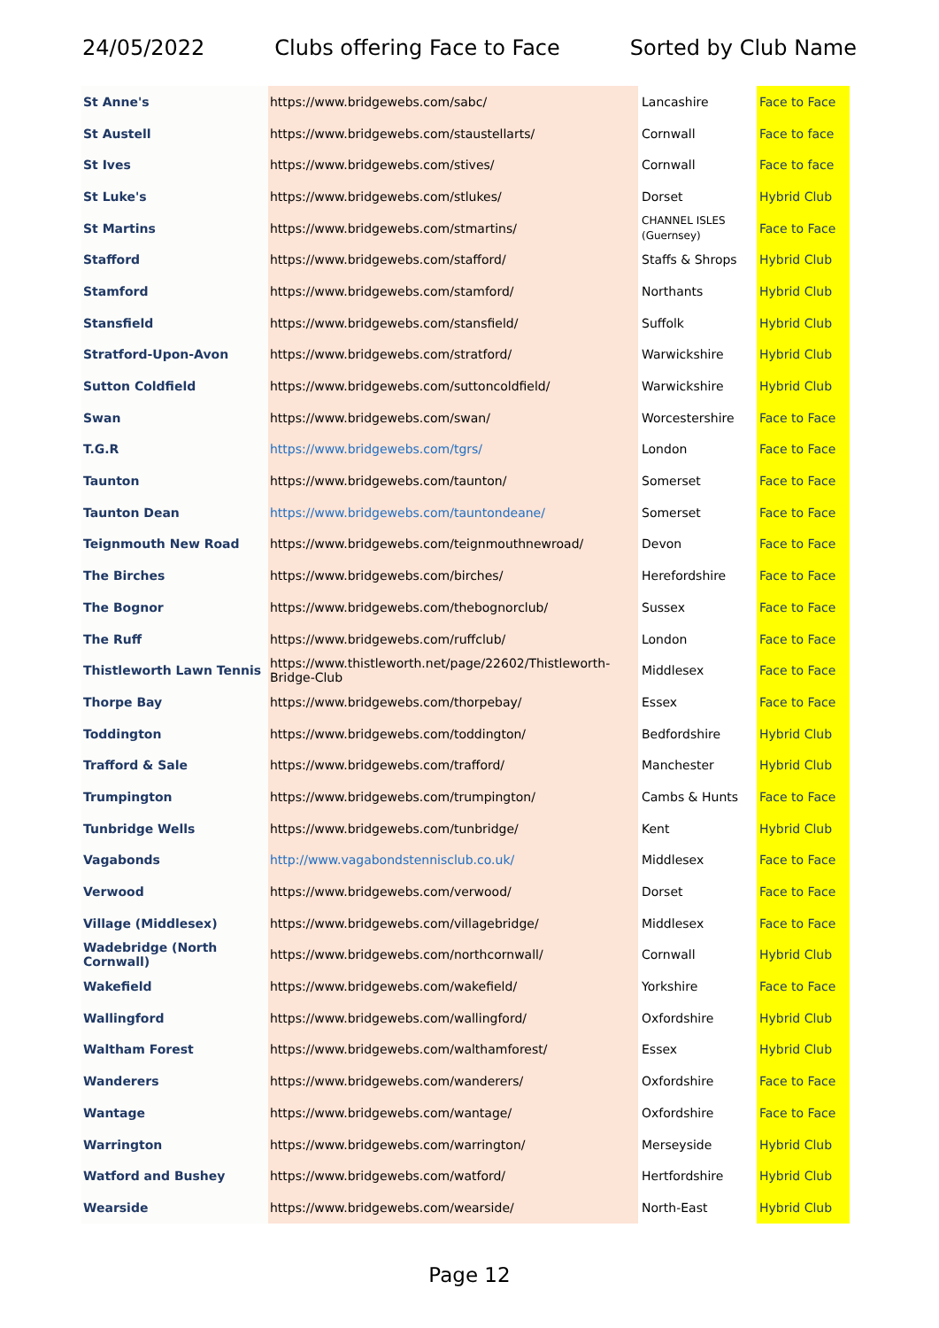24/05/2022 Clubs offering Face to Face Sorted by Club Name
| St Anne's | https://www.bridgewebs.com/sabc/ | Lancashire | Face to Face |
| St Austell | https://www.bridgewebs.com/staustellarts/ | Cornwall | Face to face |
| St Ives | https://www.bridgewebs.com/stives/ | Cornwall | Face to face |
| St Luke's | https://www.bridgewebs.com/stlukes/ | Dorset | Hybrid Club |
| St Martins | https://www.bridgewebs.com/stmartins/ | CHANNEL ISLES (Guernsey) | Face to Face |
| Stafford | https://www.bridgewebs.com/stafford/ | Staffs & Shrops | Hybrid Club |
| Stamford | https://www.bridgewebs.com/stamford/ | Northants | Hybrid Club |
| Stansfield | https://www.bridgewebs.com/stansfield/ | Suffolk | Hybrid Club |
| Stratford-Upon-Avon | https://www.bridgewebs.com/stratford/ | Warwickshire | Hybrid Club |
| Sutton Coldfield | https://www.bridgewebs.com/suttoncoldfield/ | Warwickshire | Hybrid Club |
| Swan | https://www.bridgewebs.com/swan/ | Worcestershire | Face to Face |
| T.G.R | https://www.bridgewebs.com/tgrs/ | London | Face to Face |
| Taunton | https://www.bridgewebs.com/taunton/ | Somerset | Face to Face |
| Taunton Dean | https://www.bridgewebs.com/tauntondeane/ | Somerset | Face to Face |
| Teignmouth New Road | https://www.bridgewebs.com/teignmouthnewroad/ | Devon | Face to Face |
| The Birches | https://www.bridgewebs.com/birches/ | Herefordshire | Face to Face |
| The Bognor | https://www.bridgewebs.com/thebognorclub/ | Sussex | Face to Face |
| The Ruff | https://www.bridgewebs.com/ruffclub/ | London | Face to Face |
| Thistleworth Lawn Tennis | https://www.thistleworth.net/page/22602/Thistleworth-Bridge-Club | Middlesex | Face to Face |
| Thorpe Bay | https://www.bridgewebs.com/thorpebay/ | Essex | Face to Face |
| Toddington | https://www.bridgewebs.com/toddington/ | Bedfordshire | Hybrid Club |
| Trafford & Sale | https://www.bridgewebs.com/trafford/ | Manchester | Hybrid Club |
| Trumpington | https://www.bridgewebs.com/trumpington/ | Cambs & Hunts | Face to Face |
| Tunbridge Wells | https://www.bridgewebs.com/tunbridge/ | Kent | Hybrid Club |
| Vagabonds | http://www.vagabondstennisclub.co.uk/ | Middlesex | Face to Face |
| Verwood | https://www.bridgewebs.com/verwood/ | Dorset | Face to Face |
| Village (Middlesex) | https://www.bridgewebs.com/villagebridge/ | Middlesex | Face to Face |
| Wadebridge (North Cornwall) | https://www.bridgewebs.com/northcornwall/ | Cornwall | Hybrid Club |
| Wakefield | https://www.bridgewebs.com/wakefield/ | Yorkshire | Face to Face |
| Wallingford | https://www.bridgewebs.com/wallingford/ | Oxfordshire | Hybrid Club |
| Waltham Forest | https://www.bridgewebs.com/walthamforest/ | Essex | Hybrid Club |
| Wanderers | https://www.bridgewebs.com/wanderers/ | Oxfordshire | Face to Face |
| Wantage | https://www.bridgewebs.com/wantage/ | Oxfordshire | Face to Face |
| Warrington | https://www.bridgewebs.com/warrington/ | Merseyside | Hybrid Club |
| Watford and Bushey | https://www.bridgewebs.com/watford/ | Hertfordshire | Hybrid Club |
| Wearside | https://www.bridgewebs.com/wearside/ | North-East | Hybrid Club |
Page 12